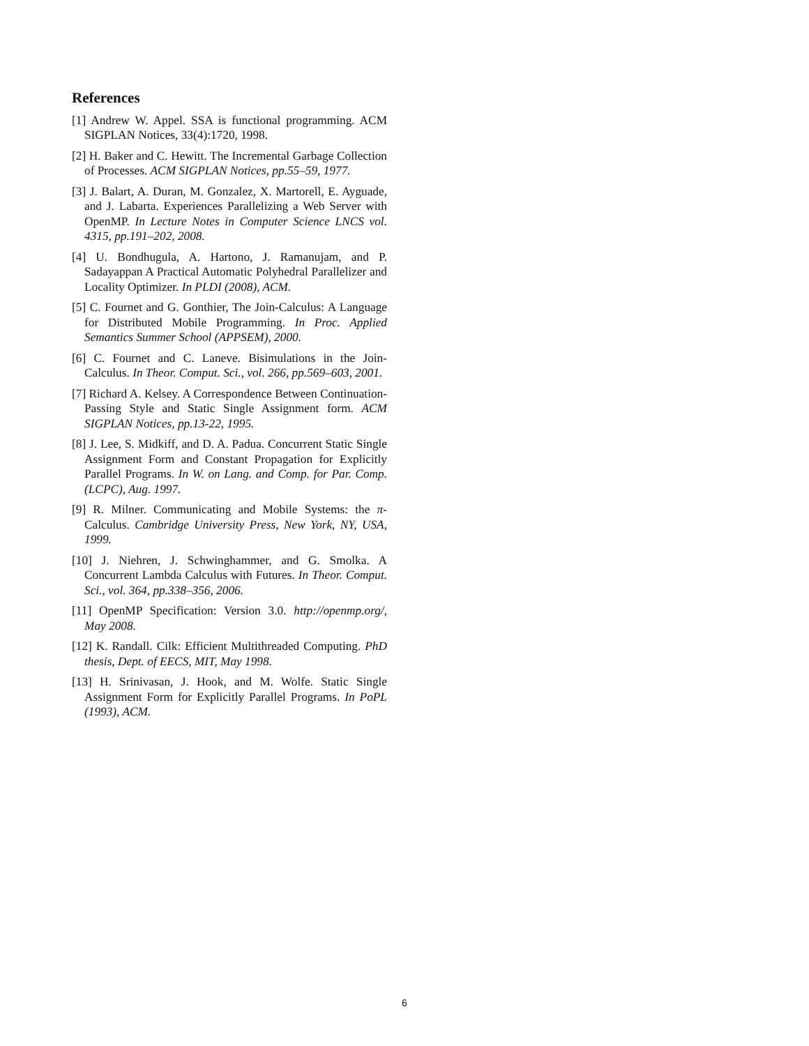References
[1] Andrew W. Appel. SSA is functional programming. ACM SIGPLAN Notices, 33(4):1720, 1998.
[2] H. Baker and C. Hewitt. The Incremental Garbage Collection of Processes. ACM SIGPLAN Notices, pp.55–59, 1977.
[3] J. Balart, A. Duran, M. Gonzalez, X. Martorell, E. Ayguade, and J. Labarta. Experiences Parallelizing a Web Server with OpenMP. In Lecture Notes in Computer Science LNCS vol. 4315, pp.191–202, 2008.
[4] U. Bondhugula, A. Hartono, J. Ramanujam, and P. Sadayappan A Practical Automatic Polyhedral Parallelizer and Locality Optimizer. In PLDI (2008), ACM.
[5] C. Fournet and G. Gonthier, The Join-Calculus: A Language for Distributed Mobile Programming. In Proc. Applied Semantics Summer School (APPSEM), 2000.
[6] C. Fournet and C. Laneve. Bisimulations in the Join-Calculus. In Theor. Comput. Sci., vol. 266, pp.569–603, 2001.
[7] Richard A. Kelsey. A Correspondence Between Continuation-Passing Style and Static Single Assignment form. ACM SIGPLAN Notices, pp.13-22, 1995.
[8] J. Lee, S. Midkiff, and D. A. Padua. Concurrent Static Single Assignment Form and Constant Propagation for Explicitly Parallel Programs. In W. on Lang. and Comp. for Par. Comp. (LCPC), Aug. 1997.
[9] R. Milner. Communicating and Mobile Systems: the π-Calculus. Cambridge University Press, New York, NY, USA, 1999.
[10] J. Niehren, J. Schwinghammer, and G. Smolka. A Concurrent Lambda Calculus with Futures. In Theor. Comput. Sci., vol. 364, pp.338–356, 2006.
[11] OpenMP Specification: Version 3.0. http://openmp.org/, May 2008.
[12] K. Randall. Cilk: Efficient Multithreaded Computing. PhD thesis, Dept. of EECS, MIT, May 1998.
[13] H. Srinivasan, J. Hook, and M. Wolfe. Static Single Assignment Form for Explicitly Parallel Programs. In PoPL (1993), ACM.
6